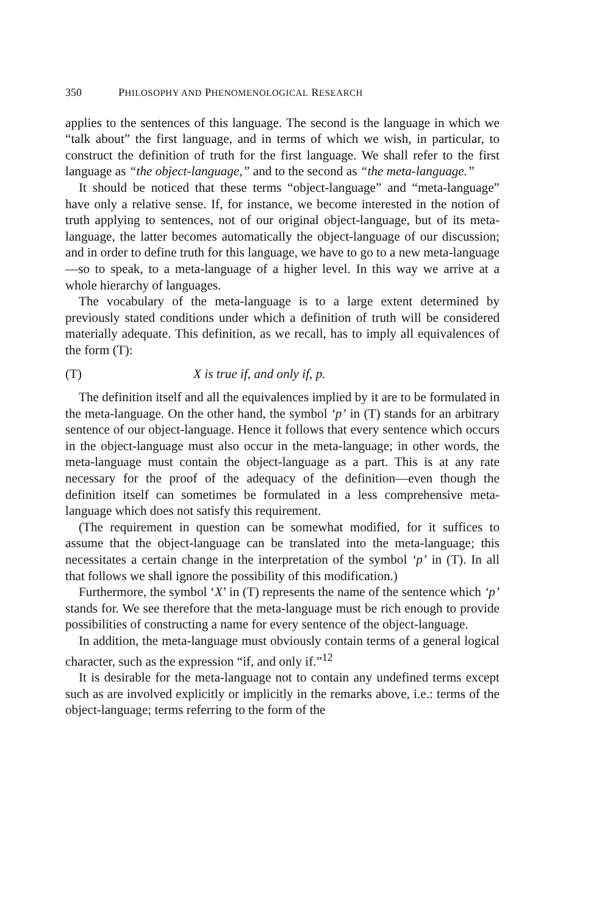350 PHILOSOPHY AND PHENOMENOLOGICAL RESEARCH
applies to the sentences of this language. The second is the language in which we “talk about” the first language, and in terms of which we wish, in particular, to construct the definition of truth for the first language. We shall refer to the first language as “the object-language,” and to the second as “the meta-language.”
It should be noticed that these terms “object-language” and “meta-language” have only a relative sense. If, for instance, we become interested in the notion of truth applying to sentences, not of our original object-language, but of its meta-language, the latter becomes automatically the object-language of our discussion; and in order to define truth for this language, we have to go to a new meta-language—so to speak, to a meta-language of a higher level. In this way we arrive at a whole hierarchy of languages.
The vocabulary of the meta-language is to a large extent determined by previously stated conditions under which a definition of truth will be considered materially adequate. This definition, as we recall, has to imply all equivalences of the form (T):
(T) X is true if, and only if, p.
The definition itself and all the equivalences implied by it are to be formulated in the meta-language. On the other hand, the symbol ‘p’ in (T) stands for an arbitrary sentence of our object-language. Hence it follows that every sentence which occurs in the object-language must also occur in the meta-language; in other words, the meta-language must contain the object-language as a part. This is at any rate necessary for the proof of the adequacy of the definition—even though the definition itself can sometimes be formulated in a less comprehensive meta-language which does not satisfy this requirement.
(The requirement in question can be somewhat modified, for it suffices to assume that the object-language can be translated into the meta-language; this necessitates a certain change in the interpretation of the symbol ‘p’ in (T). In all that follows we shall ignore the possibility of this modification.)
Furthermore, the symbol ‘X’ in (T) represents the name of the sentence which ‘p’ stands for. We see therefore that the meta-language must be rich enough to provide possibilities of constructing a name for every sentence of the object-language.
In addition, the meta-language must obviously contain terms of a general logical character, such as the expression “if, and only if.”<sup>12</sup>
It is desirable for the meta-language not to contain any undefined terms except such as are involved explicitly or implicitly in the remarks above, i.e.: terms of the object-language; terms referring to the form of the